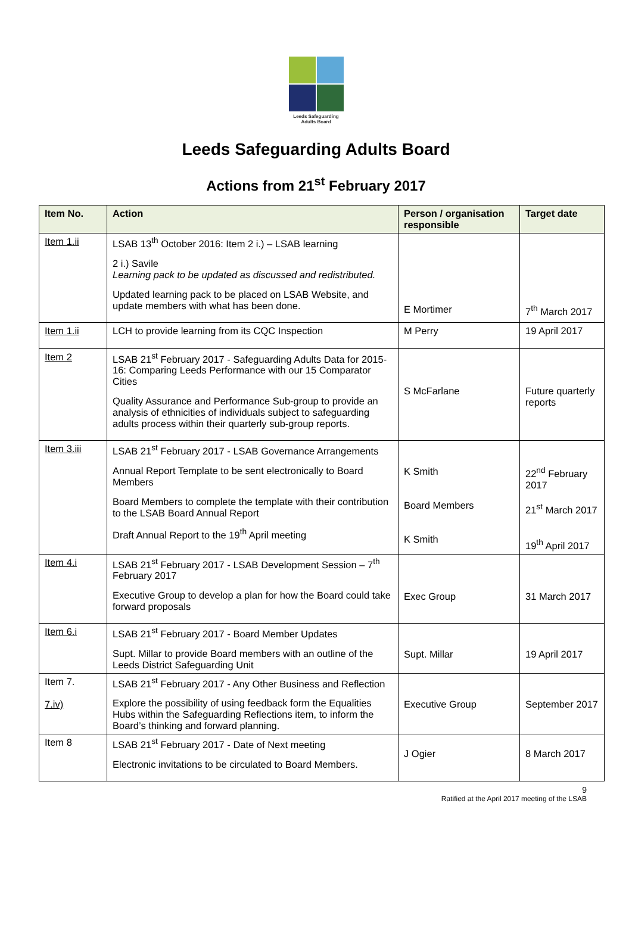Leeds Safeguarding
Adults Board
Leeds Safeguarding Adults Board
Actions from 21<sup>st</sup> February 2017
| Item No. | Action | Person / organisation responsible | Target date |
| --- | --- | --- | --- |
| Item 1.ii | LSAB 13<sup>th</sup> October 2016: Item 2 i.) – LSAB learning 2 i.) Savile Learning pack to be updated as discussed and redistributed. Updated learning pack to be placed on LSAB Website, and update members with what has been done. | E Mortimer | 7<sup>th</sup> March 2017 |
| Item 1.ii | LCH to provide learning from its CQC Inspection | M Perry | 19 April 2017 |
| Item 2 | LSAB 21<sup>st</sup> February 2017 - Safeguarding Adults Data for 2015-16: Comparing Leeds Performance with our 15 Comparator Cities Quality Assurance and Performance Sub-group to provide an analysis of ethnicities of individuals subject to safeguarding adults process within their quarterly sub-group reports. | S McFarlane | Future quarterly reports |
| Item 3.iii | LSAB 21<sup>st</sup> February 2017 - LSAB Governance Arrangements Annual Report Template to be sent electronically to Board Members Board Members to complete the template with their contribution to the LSAB Board Annual Report Draft Annual Report to the 19<sup>th</sup> April meeting | K Smith Board Members K Smith | 22<sup>nd</sup> February 2017 21<sup>st</sup> March 2017 19<sup>th</sup> April 2017 |
| Item 4.i | LSAB 21<sup>st</sup> February 2017 - LSAB Development Session – 7<sup>th</sup> February 2017 Executive Group to develop a plan for how the Board could take forward proposals | Exec Group | 31 March 2017 |
| Item 6.i | LSAB 21<sup>st</sup> February 2017 - Board Member Updates Supt. Millar to provide Board members with an outline of the Leeds District Safeguarding Unit | Supt. Millar | 19 April 2017 |
| Item 7. 7.iv) | LSAB 21<sup>st</sup> February 2017 - Any Other Business and Reflection Explore the possibility of using feedback form the Equalities Hubs within the Safeguarding Reflections item, to inform the Board’s thinking and forward planning. | Executive Group | September 2017 |
| Item 8 | LSAB 21<sup>st</sup> February 2017 - Date of Next meeting Electronic invitations to be circulated to Board Members. | J Ogier | 8 March 2017 |
9
Ratified at the April 2017 meeting of the LSAB